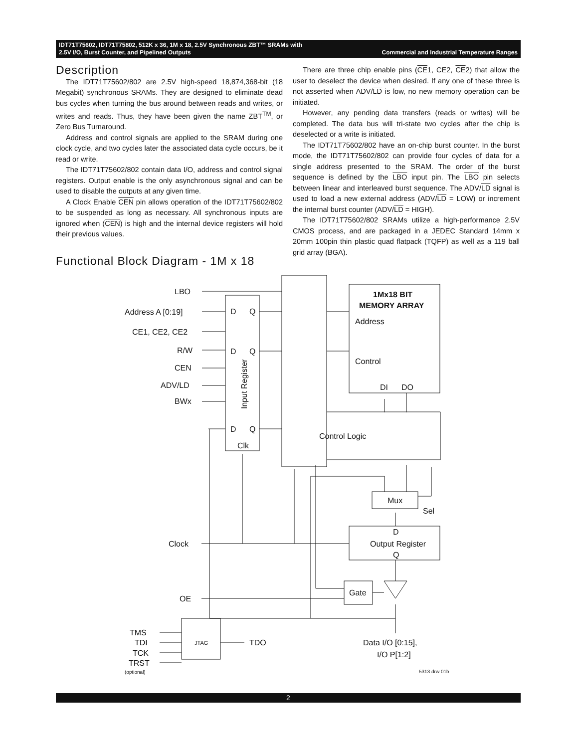IDT71T75602, IDT71T75802, 512K x 36, 1M x 18, 2.5V Synchronous ZBT™ SRAMs with
2.5V I/O, Burst Counter, and Pipelined Outputs
Commercial and Industrial Temperature Ranges
Description
The IDT71T75602/802 are 2.5V high-speed 18,874,368-bit (18 Megabit) synchronous SRAMs. They are designed to eliminate dead bus cycles when turning the bus around between reads and writes, or writes and reads. Thus, they have been given the name ZBT<sup>TM</sup>, or Zero Bus Turnaround.
Address and control signals are applied to the SRAM during one clock cycle, and two cycles later the associated data cycle occurs, be it read or write.
The IDT71T75602/802 contain data I/O, address and control signal registers. Output enable is the only asynchronous signal and can be used to disable the outputs at any given time.
A Clock Enable CEN pin allows operation of the IDT71T75602/802 to be suspended as long as necessary. All synchronous inputs are ignored when (CEN) is high and the internal device registers will hold their previous values.
There are three chip enable pins (CE1, CE2, CE2) that allow the user to deselect the device when desired. If any one of these three is not asserted when ADV/LD is low, no new memory operation can be initiated.
However, any pending data transfers (reads or writes) will be completed. The data bus will tri-state two cycles after the chip is deselected or a write is initiated.
The IDT71T75602/802 have an on-chip burst counter. In the burst mode, the IDT71T75602/802 can provide four cycles of data for a single address presented to the SRAM. The order of the burst sequence is defined by the LBO input pin. The LBO pin selects between linear and interleaved burst sequence. The ADV/LD signal is used to load a new external address (ADV/LD = LOW) or increment the internal burst counter (ADV/LD = HIGH).
The IDT71T75602/802 SRAMs utilize a high-performance 2.5V CMOS process, and are packaged in a JEDEC Standard 14mm x 20mm 100pin thin plastic quad flatpack (TQFP) as well as a 119 ball grid array (BGA).
Functional Block Diagram - 1M x 18
LBO
Address A [0:19]
CE1, CE2, CE2
R/W
CEN
ADV/LD
BWx
D
Q
D
Q
D
Q
Clk
Input Register
1Mx18 BIT
MEMORY ARRAY
Address
Control
DI
DO
Control Logic
Mux
Sel
D
Output Register
Q
Clock
Gate
OE
TMS
TDI
TCK
TRST
(optional)
JTAG
TDO
Data I/O [0:15],
I/O P[1:2]
5313 drw 01b
2